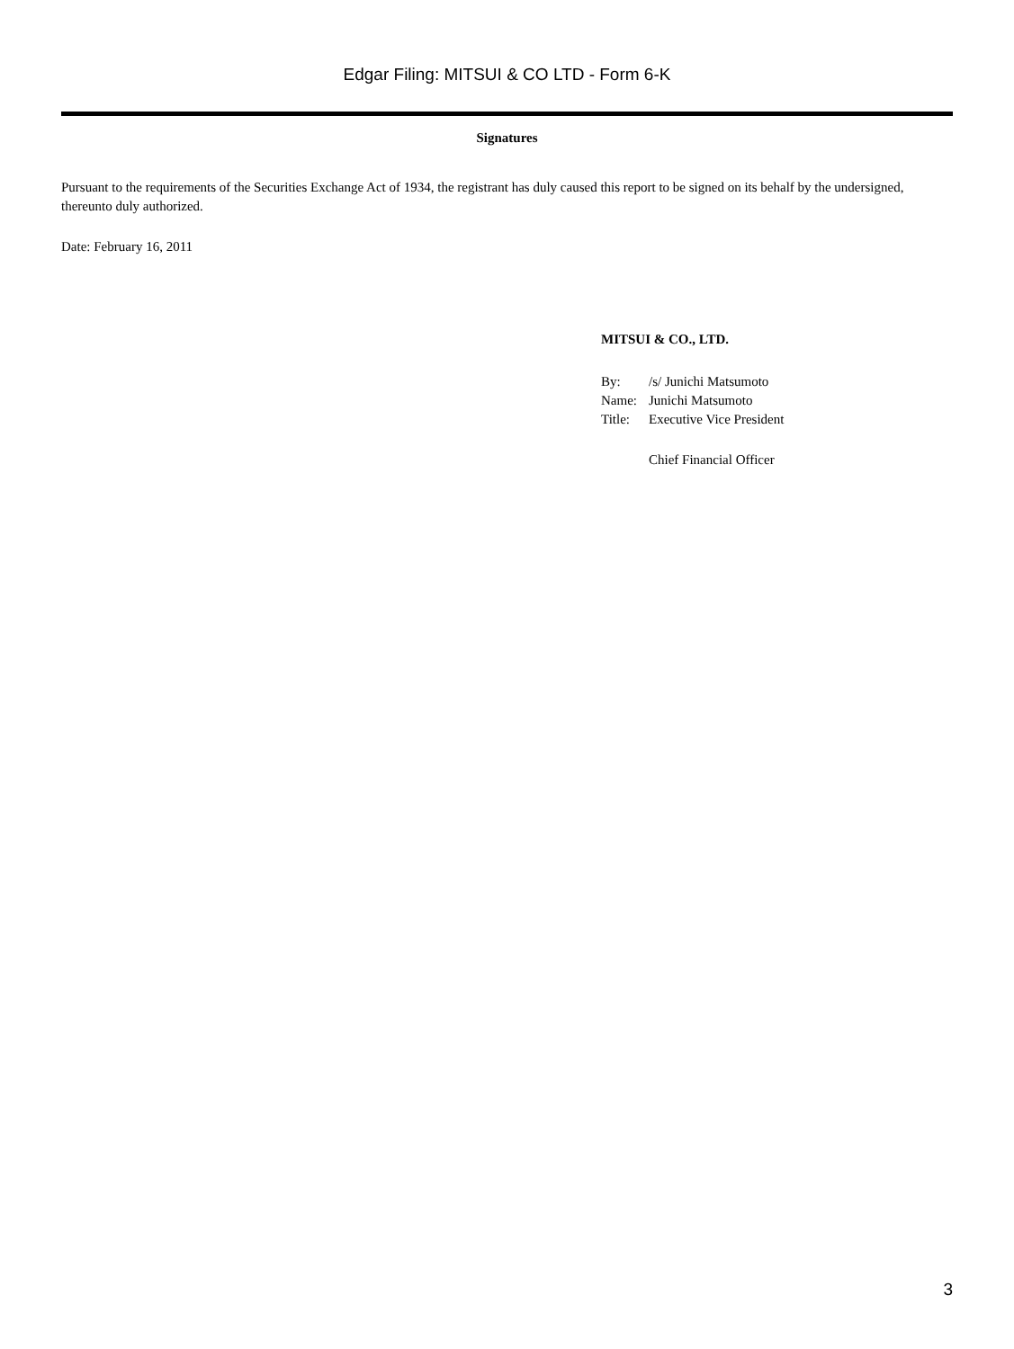Edgar Filing: MITSUI & CO LTD - Form 6-K
Signatures
Pursuant to the requirements of the Securities Exchange Act of 1934, the registrant has duly caused this report to be signed on its behalf by the undersigned, thereunto duly authorized.
Date: February 16, 2011
MITSUI & CO., LTD.
| By: | /s/ Junichi Matsumoto |
| Name: | Junichi Matsumoto |
| Title: | Executive Vice President |
| | Chief Financial Officer |
3